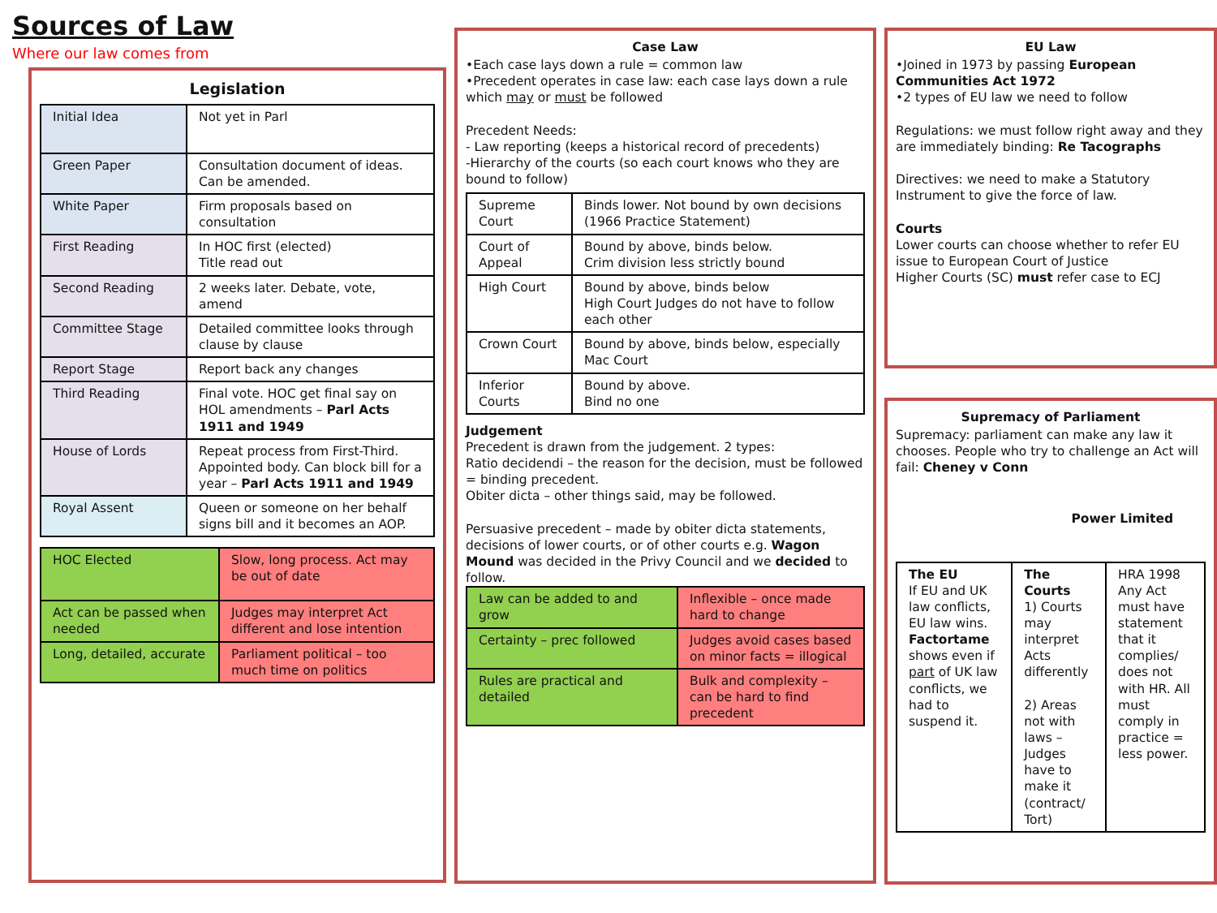Sources of Law
Where our law comes from
Legislation
| Initial Idea | Not yet in Parl |
| Green Paper | Consultation document of ideas. Can be amended. |
| White Paper | Firm proposals based on consultation |
| First Reading | In HOC first (elected) Title read out |
| Second Reading | 2 weeks later. Debate, vote, amend |
| Committee Stage | Detailed committee looks through clause by clause |
| Report Stage | Report back any changes |
| Third Reading | Final vote. HOC get final say on HOL amendments – Parl Acts 1911 and 1949 |
| House of Lords | Repeat process from First-Third. Appointed body. Can block bill for a year – Parl Acts 1911 and 1949 |
| Royal Assent | Queen or someone on her behalf signs bill and it becomes an AOP. |
| HOC Elected | Slow, long process. Act may be out of date |
| Act can be passed when needed | Judges may interpret Act different and lose intention |
| Long, detailed, accurate | Parliament political – too much time on politics |
Case Law
•Each case lays down a rule = common law
•Precedent operates in case law: each case lays down a rule which may or must be followed
Precedent Needs:
- Law reporting (keeps a historical record of precedents)
-Hierarchy of the courts (so each court knows who they are bound to follow)
| Supreme Court | Binds lower. Not bound by own decisions (1966 Practice Statement) |
| Court of Appeal | Bound by above, binds below. Crim division less strictly bound |
| High Court | Bound by above, binds below High Court Judges do not have to follow each other |
| Crown Court | Bound by above, binds below, especially Mac Court |
| Inferior Courts | Bound by above. Bind no one |
Judgement
Precedent is drawn from the judgement. 2 types:
Ratio decidendi – the reason for the decision, must be followed = binding precedent.
Obiter dicta – other things said, may be followed.
Persuasive precedent – made by obiter dicta statements, decisions of lower courts, or of other courts e.g. Wagon Mound was decided in the Privy Council and we decided to follow.
| Law can be added to and grow | Inflexible – once made hard to change |
| Certainty – prec followed | Judges avoid cases based on minor facts = illogical |
| Rules are practical and detailed | Bulk and complexity – can be hard to find precedent |
EU Law
•Joined in 1973 by passing European Communities Act 1972
•2 types of EU law we need to follow
Regulations: we must follow right away and they are immediately binding: Re Tacographs
Directives: we need to make a Statutory Instrument to give the force of law.
Courts
Lower courts can choose whether to refer EU issue to European Court of Justice
Higher Courts (SC) must refer case to ECJ
Supremacy of Parliament
Supremacy: parliament can make any law it chooses. People who try to challenge an Act will fail: Cheney v Conn
Power Limited
| The EU If EU and UK law conflicts, EU law wins. Factortame shows even if part of UK law conflicts, we had to suspend it. | The Courts 1) Courts may interpret Acts differently 2) Areas not with laws – Judges have to make it (contract/ Tort) | HRA 1998 Any Act must have statement that it complies/ does not with HR. All must comply in practice = less power. |